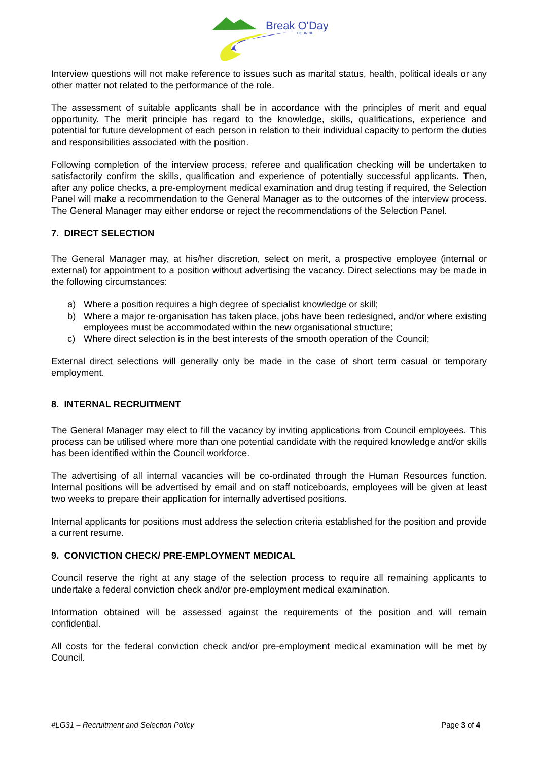Break O'Day
COUNCIL
Interview questions will not make reference to issues such as marital status, health, political ideals or any other matter not related to the performance of the role.
The assessment of suitable applicants shall be in accordance with the principles of merit and equal opportunity. The merit principle has regard to the knowledge, skills, qualifications, experience and potential for future development of each person in relation to their individual capacity to perform the duties and responsibilities associated with the position.
Following completion of the interview process, referee and qualification checking will be undertaken to satisfactorily confirm the skills, qualification and experience of potentially successful applicants. Then, after any police checks, a pre-employment medical examination and drug testing if required, the Selection Panel will make a recommendation to the General Manager as to the outcomes of the interview process. The General Manager may either endorse or reject the recommendations of the Selection Panel.
7. DIRECT SELECTION
The General Manager may, at his/her discretion, select on merit, a prospective employee (internal or external) for appointment to a position without advertising the vacancy. Direct selections may be made in the following circumstances:
a) Where a position requires a high degree of specialist knowledge or skill;
b) Where a major re-organisation has taken place, jobs have been redesigned, and/or where existing employees must be accommodated within the new organisational structure;
c) Where direct selection is in the best interests of the smooth operation of the Council;
External direct selections will generally only be made in the case of short term casual or temporary employment.
8. INTERNAL RECRUITMENT
The General Manager may elect to fill the vacancy by inviting applications from Council employees. This process can be utilised where more than one potential candidate with the required knowledge and/or skills has been identified within the Council workforce.
The advertising of all internal vacancies will be co-ordinated through the Human Resources function. Internal positions will be advertised by email and on staff noticeboards, employees will be given at least two weeks to prepare their application for internally advertised positions.
Internal applicants for positions must address the selection criteria established for the position and provide a current resume.
9. CONVICTION CHECK/ PRE-EMPLOYMENT MEDICAL
Council reserve the right at any stage of the selection process to require all remaining applicants to undertake a federal conviction check and/or pre-employment medical examination.
Information obtained will be assessed against the requirements of the position and will remain confidential.
All costs for the federal conviction check and/or pre-employment medical examination will be met by Council.
#LG31 – Recruitment and Selection Policy Page 3 of 4